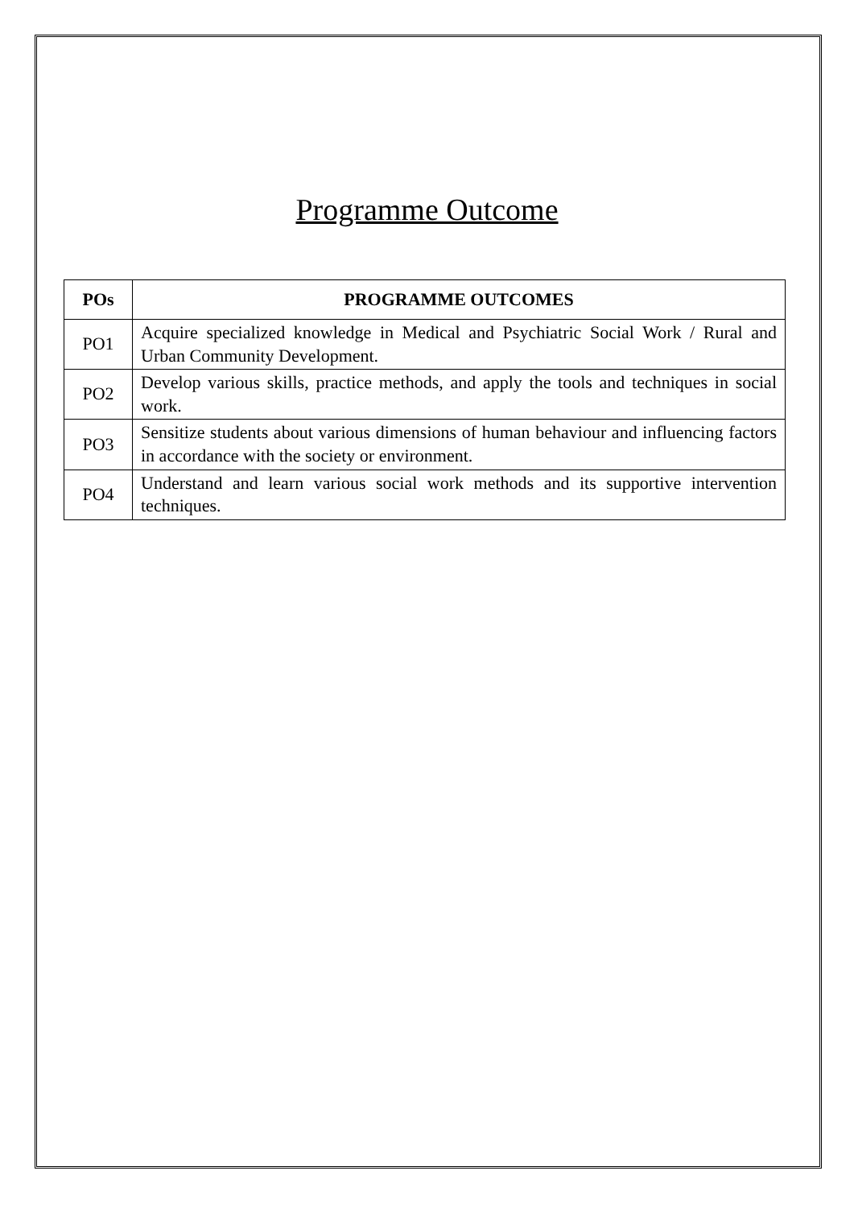Programme Outcome
| POs | PROGRAMME OUTCOMES |
| --- | --- |
| PO1 | Acquire specialized knowledge in Medical and Psychiatric Social Work / Rural and Urban Community Development. |
| PO2 | Develop various skills, practice methods, and apply the tools and techniques in social work. |
| PO3 | Sensitize students about various dimensions of human behaviour and influencing factors in accordance with the society or environment. |
| PO4 | Understand and learn various social work methods and its supportive intervention techniques. |